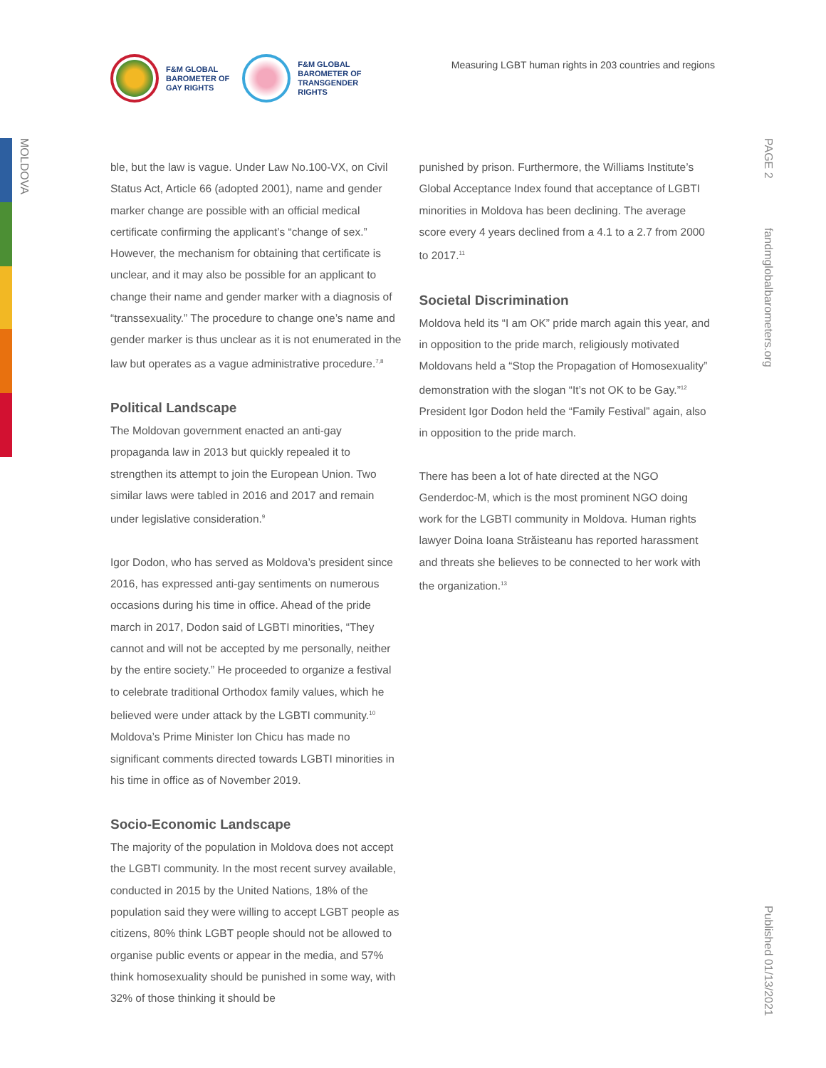MOLDOVA
PAGE 2
fandmglobalbarometers.org
Published 01/13/2021
F&M GLOBAL
BAROMETER OF
GAY RIGHTS
F&M GLOBAL
BAROMETER OF
TRANSGENDER
RIGHTS
Measuring LGBT human rights in 203 countries and regions
ble, but the law is vague. Under Law No.100-VX, on Civil Status Act, Article 66 (adopted 2001), name and gender marker change are possible with an official medical certificate confirming the applicant’s “change of sex.” However, the mechanism for obtaining that certificate is unclear, and it may also be possible for an applicant to change their name and gender marker with a diagnosis of “transsexuality.” The procedure to change one’s name and gender marker is thus unclear as it is not enumerated in the law but operates as a vague administrative procedure.<sup>7,8</sup>
Political Landscape
The Moldovan government enacted an anti-gay propaganda law in 2013 but quickly repealed it to strengthen its attempt to join the European Union. Two similar laws were tabled in 2016 and 2017 and remain under legislative consideration.<sup>9</sup>
Igor Dodon, who has served as Moldova’s president since 2016, has expressed anti-gay sentiments on numerous occasions during his time in office. Ahead of the pride march in 2017, Dodon said of LGBTI minorities, “They cannot and will not be accepted by me personally, neither by the entire society.” He proceeded to organize a festival to celebrate traditional Orthodox family values, which he believed were under attack by the LGBTI community.<sup>10</sup> Moldova’s Prime Minister Ion Chicu has made no significant comments directed towards LGBTI minorities in his time in office as of November 2019.
Socio-Economic Landscape
The majority of the population in Moldova does not accept the LGBTI community. In the most recent survey available, conducted in 2015 by the United Nations, 18% of the population said they were willing to accept LGBT people as citizens, 80% think LGBT people should not be allowed to organise public events or appear in the media, and 57% think homosexuality should be punished in some way, with 32% of those thinking it should be
punished by prison. Furthermore, the Williams Institute’s Global Acceptance Index found that acceptance of LGBTI minorities in Moldova has been declining. The average score every 4 years declined from a 4.1 to a 2.7 from 2000 to 2017.<sup>11</sup>
Societal Discrimination
Moldova held its “I am OK” pride march again this year, and in opposition to the pride march, religiously motivated Moldovans held a “Stop the Propagation of Homosexuality” demonstration with the slogan “It’s not OK to be Gay.”<sup>12</sup> President Igor Dodon held the “Family Festival” again, also in opposition to the pride march.
There has been a lot of hate directed at the NGO Genderdoc-M, which is the most prominent NGO doing work for the LGBTI community in Moldova. Human rights lawyer Doina Ioana Străisteanu has reported harassment and threats she believes to be connected to her work with the organization.<sup>13</sup>